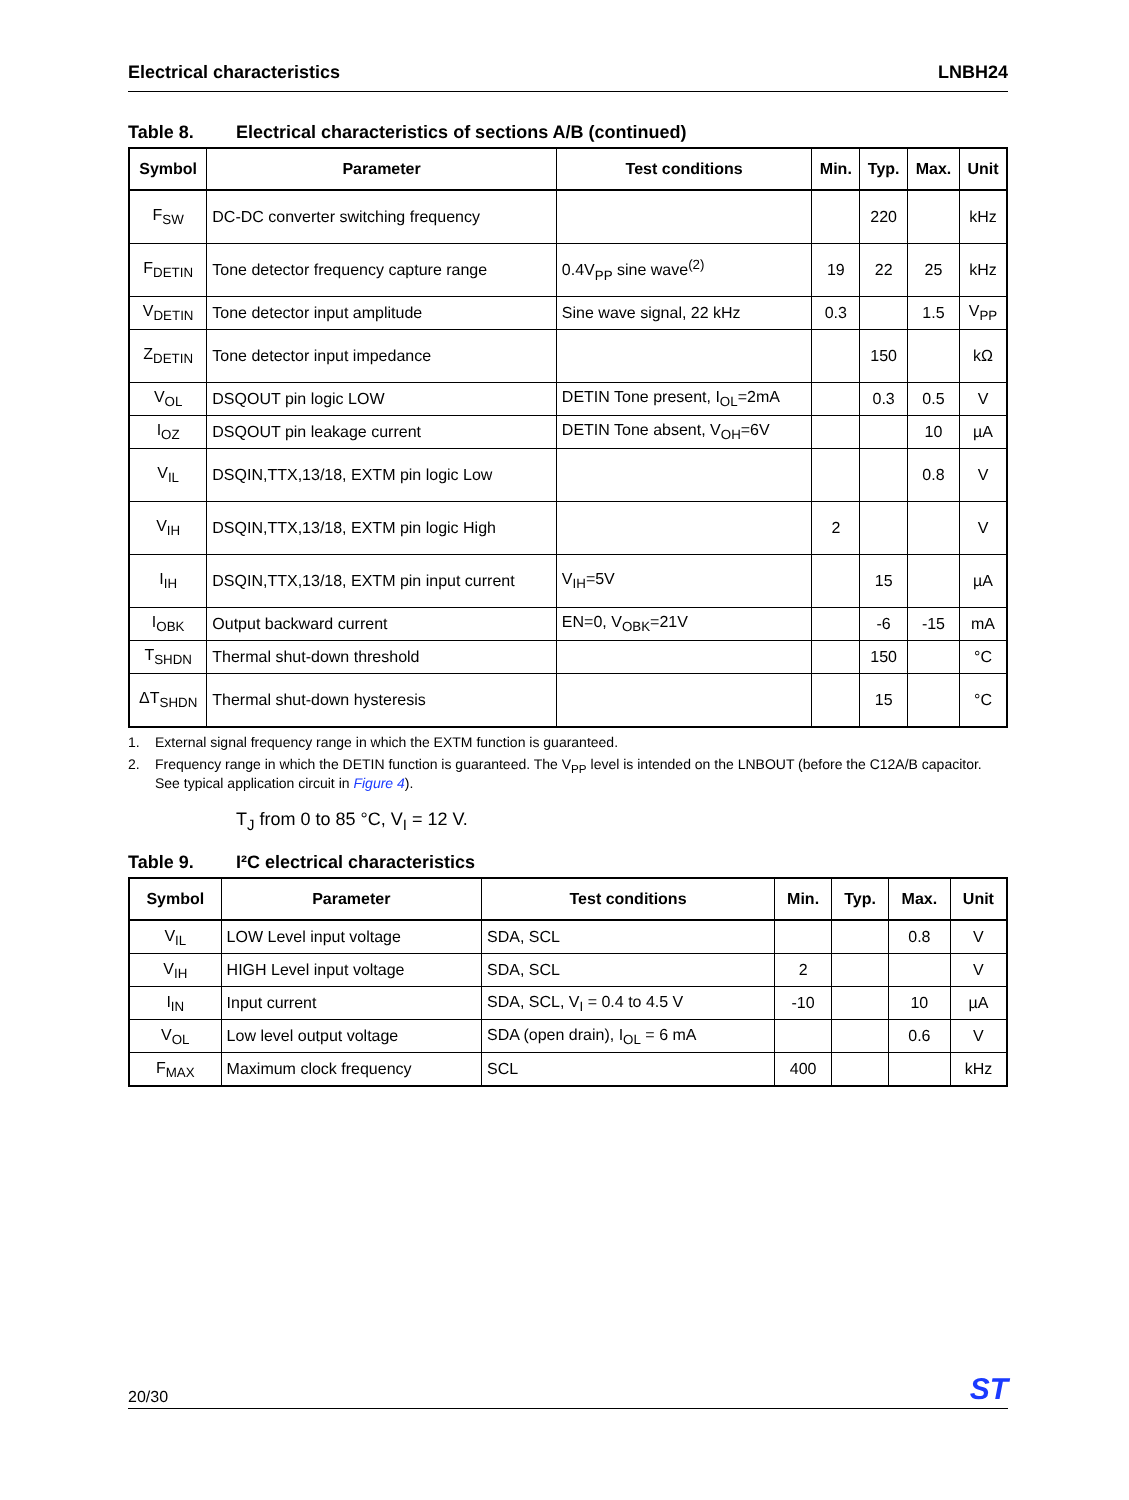Electrical characteristics LNBH24
Table 8. Electrical characteristics of sections A/B (continued)
| Symbol | Parameter | Test conditions | Min. | Typ. | Max. | Unit |
| --- | --- | --- | --- | --- | --- | --- |
| F<sub>SW</sub> | DC-DC converter switching frequency | | | 220 | | kHz |
| F<sub>DETIN</sub> | Tone detector frequency capture range | 0.4V<sub>PP</sub> sine wave<sup>(2)</sup> | 19 | 22 | 25 | kHz |
| V<sub>DETIN</sub> | Tone detector input amplitude | Sine wave signal, 22 kHz | 0.3 | | 1.5 | V<sub>PP</sub> |
| Z<sub>DETIN</sub> | Tone detector input impedance | | | 150 | | kΩ |
| V<sub>OL</sub> | DSQOUT pin logic LOW | DETIN Tone present, I<sub>OL</sub>=2mA | | 0.3 | 0.5 | V |
| I<sub>OZ</sub> | DSQOUT pin leakage current | DETIN Tone absent, V<sub>OH</sub>=6V | | | 10 | µA |
| V<sub>IL</sub> | DSQIN,TTX,13/18, EXTM pin logic Low | | | | 0.8 | V |
| V<sub>IH</sub> | DSQIN,TTX,13/18, EXTM pin logic High | | 2 | | | V |
| I<sub>IH</sub> | DSQIN,TTX,13/18, EXTM pin input current | V<sub>IH</sub>=5V | | 15 | | µA |
| I<sub>OBK</sub> | Output backward current | EN=0, V<sub>OBK</sub>=21V | | -6 | -15 | mA |
| T<sub>SHDN</sub> | Thermal shut-down threshold | | | 150 | | °C |
| ΔT<sub>SHDN</sub> | Thermal shut-down hysteresis | | | 15 | | °C |
1. External signal frequency range in which the EXTM function is guaranteed.
2. Frequency range in which the DETIN function is guaranteed. The V<sub>PP</sub> level is intended on the LNBOUT (before the C12A/B capacitor. See typical application circuit in Figure 4).
T<sub>J</sub> from 0 to 85 °C, V<sub>I</sub> = 12 V.
Table 9. I²C electrical characteristics
| Symbol | Parameter | Test conditions | Min. | Typ. | Max. | Unit |
| --- | --- | --- | --- | --- | --- | --- |
| V<sub>IL</sub> | LOW Level input voltage | SDA, SCL | | | 0.8 | V |
| V<sub>IH</sub> | HIGH Level input voltage | SDA, SCL | 2 | | | V |
| I<sub>IN</sub> | Input current | SDA, SCL, V<sub>I</sub> = 0.4 to 4.5 V | -10 | | 10 | µA |
| V<sub>OL</sub> | Low level output voltage | SDA (open drain), I<sub>OL</sub> = 6 mA | | | 0.6 | V |
| F<sub>MAX</sub> | Maximum clock frequency | SCL | 400 | | | kHz |
20/30
ST